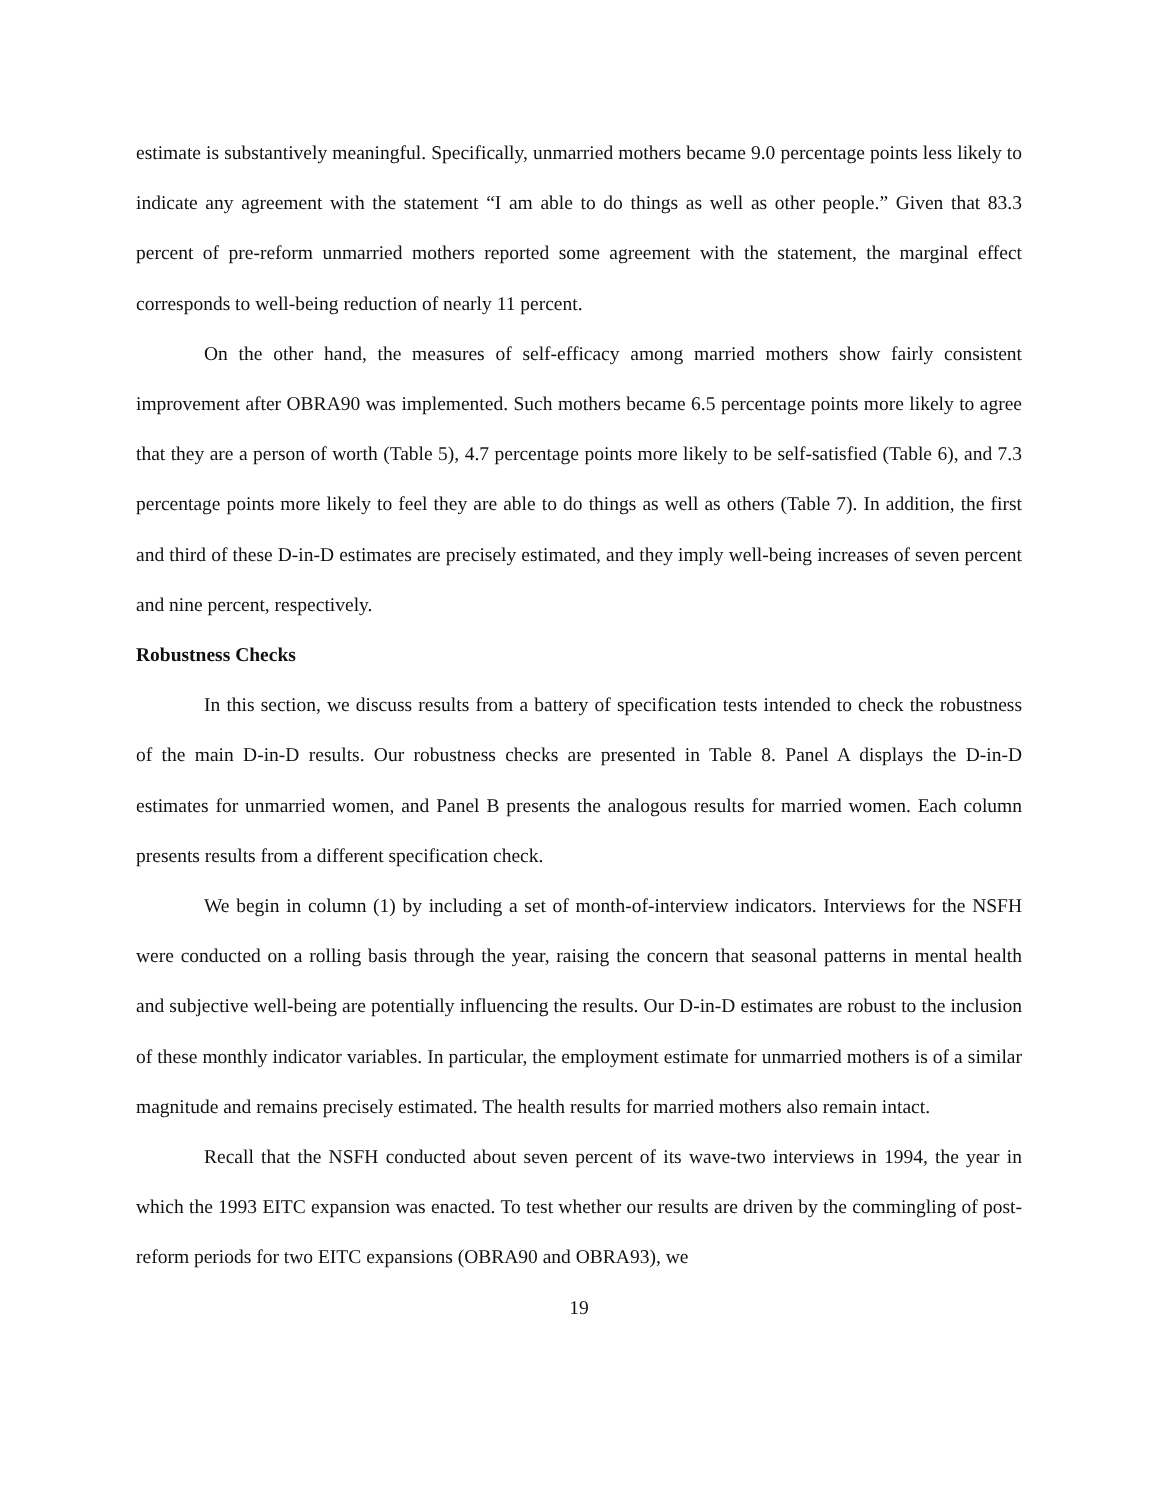estimate is substantively meaningful. Specifically, unmarried mothers became 9.0 percentage points less likely to indicate any agreement with the statement “I am able to do things as well as other people.” Given that 83.3 percent of pre-reform unmarried mothers reported some agreement with the statement, the marginal effect corresponds to well-being reduction of nearly 11 percent.
On the other hand, the measures of self-efficacy among married mothers show fairly consistent improvement after OBRA90 was implemented. Such mothers became 6.5 percentage points more likely to agree that they are a person of worth (Table 5), 4.7 percentage points more likely to be self-satisfied (Table 6), and 7.3 percentage points more likely to feel they are able to do things as well as others (Table 7). In addition, the first and third of these D-in-D estimates are precisely estimated, and they imply well-being increases of seven percent and nine percent, respectively.
Robustness Checks
In this section, we discuss results from a battery of specification tests intended to check the robustness of the main D-in-D results. Our robustness checks are presented in Table 8. Panel A displays the D-in-D estimates for unmarried women, and Panel B presents the analogous results for married women. Each column presents results from a different specification check.
We begin in column (1) by including a set of month-of-interview indicators. Interviews for the NSFH were conducted on a rolling basis through the year, raising the concern that seasonal patterns in mental health and subjective well-being are potentially influencing the results. Our D-in-D estimates are robust to the inclusion of these monthly indicator variables. In particular, the employment estimate for unmarried mothers is of a similar magnitude and remains precisely estimated. The health results for married mothers also remain intact.
Recall that the NSFH conducted about seven percent of its wave-two interviews in 1994, the year in which the 1993 EITC expansion was enacted. To test whether our results are driven by the commingling of post-reform periods for two EITC expansions (OBRA90 and OBRA93), we
19